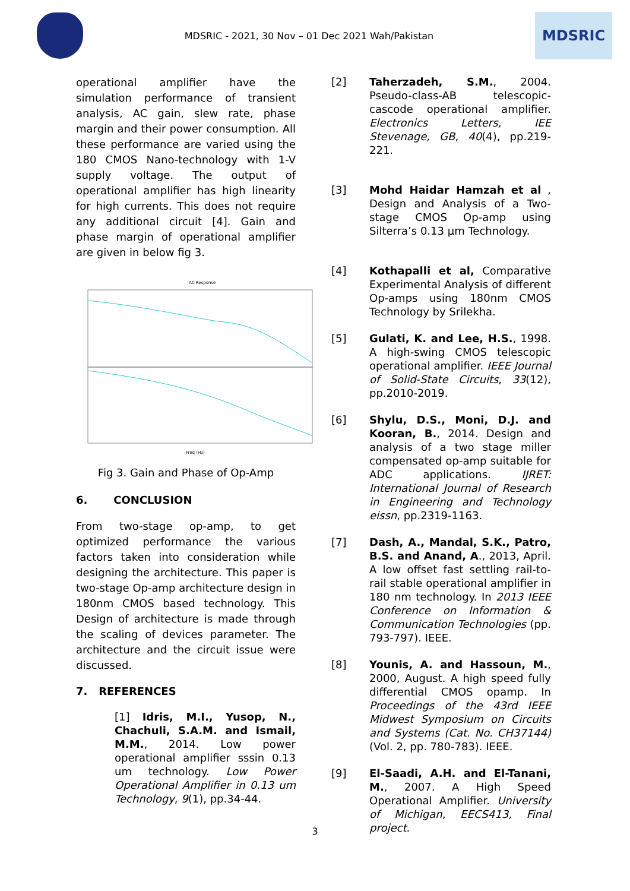MDSRIC - 2021, 30 Nov – 01 Dec 2021 Wah/Pakistan
MDSRIC
operational amplifier have the simulation performance of transient analysis, AC gain, slew rate, phase margin and their power consumption. All these performance are varied using the 180 CMOS Nano-technology with 1-V supply voltage. The output of operational amplifier has high linearity for high currents. This does not require any additional circuit [4]. Gain and phase margin of operational amplifier are given in below fig 3.
AC Response
Freq (Hz)
Fig 3. Gain and Phase of Op-Amp
6. CONCLUSION
From two-stage op-amp, to get optimized performance the various factors taken into consideration while designing the architecture. This paper is two-stage Op-amp architecture design in 180nm CMOS based technology. This Design of architecture is made through the scaling of devices parameter. The architecture and the circuit issue were discussed.
7. REFERENCES
[1] Idris, M.I., Yusop, N., Chachuli, S.A.M. and Ismail, M.M., 2014. Low power operational amplifier sssin 0.13 um technology. Low Power Operational Amplifier in 0.13 um Technology, 9(1), pp.34-44.
[2] Taherzadeh, S.M., 2004. Pseudo-class-AB telescopic-cascode operational amplifier. Electronics Letters, IEE Stevenage, GB, 40(4), pp.219-221.
[3] Mohd Haidar Hamzah et al , Design and Analysis of a Two-stage CMOS Op-amp using Silterra’s 0.13 µm Technology.
[4] Kothapalli et al, Comparative Experimental Analysis of different Op-amps using 180nm CMOS Technology by Srilekha.
[5] Gulati, K. and Lee, H.S., 1998. A high-swing CMOS telescopic operational amplifier. IEEE Journal of Solid-State Circuits, 33(12), pp.2010-2019.
[6] Shylu, D.S., Moni, D.J. and Kooran, B., 2014. Design and analysis of a two stage miller compensated op-amp suitable for ADC applications. IJRET: International Journal of Research in Engineering and Technology eissn, pp.2319-1163.
[7] Dash, A., Mandal, S.K., Patro, B.S. and Anand, A., 2013, April. A low offset fast settling rail-to-rail stable operational amplifier in 180 nm technology. In 2013 IEEE Conference on Information & Communication Technologies (pp. 793-797). IEEE.
[8] Younis, A. and Hassoun, M., 2000, August. A high speed fully differential CMOS opamp. In Proceedings of the 43rd IEEE Midwest Symposium on Circuits and Systems (Cat. No. CH37144) (Vol. 2, pp. 780-783). IEEE.
[9] El-Saadi, A.H. and El-Tanani, M., 2007. A High Speed Operational Amplifier. University of Michigan, EECS413, Final project.
3